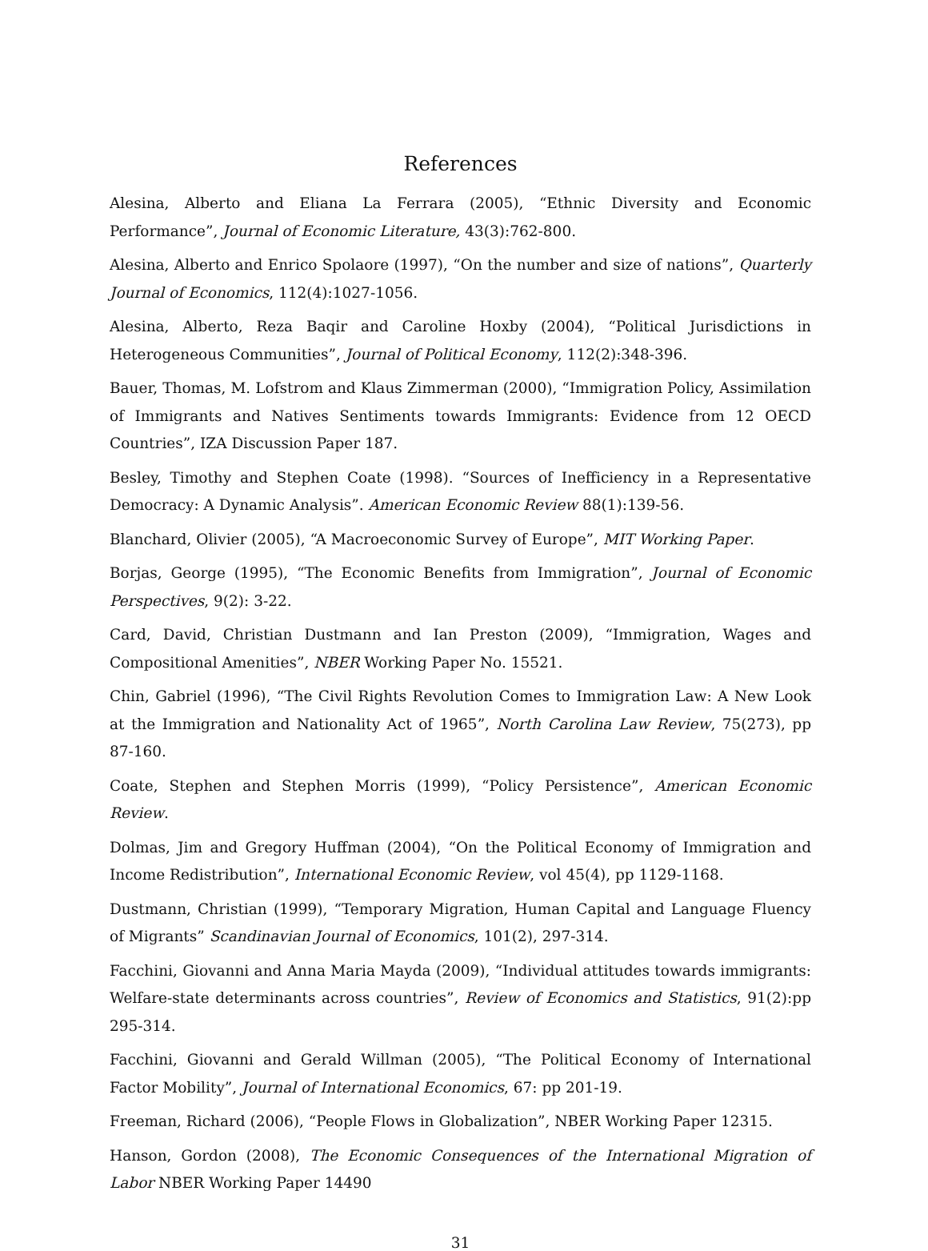References
Alesina, Alberto and Eliana La Ferrara (2005), “Ethnic Diversity and Economic Performance”, Journal of Economic Literature, 43(3):762-800.
Alesina, Alberto and Enrico Spolaore (1997), “On the number and size of nations”, Quarterly Journal of Economics, 112(4):1027-1056.
Alesina, Alberto, Reza Baqir and Caroline Hoxby (2004), “Political Jurisdictions in Heterogeneous Communities”, Journal of Political Economy, 112(2):348-396.
Bauer, Thomas, M. Lofstrom and Klaus Zimmerman (2000), “Immigration Policy, Assimilation of Immigrants and Natives Sentiments towards Immigrants: Evidence from 12 OECD Countries”, IZA Discussion Paper 187.
Besley, Timothy and Stephen Coate (1998). “Sources of Inefficiency in a Representative Democracy: A Dynamic Analysis”. American Economic Review 88(1):139-56.
Blanchard, Olivier (2005), “A Macroeconomic Survey of Europe”, MIT Working Paper.
Borjas, George (1995), “The Economic Benefits from Immigration”, Journal of Economic Perspectives, 9(2): 3-22.
Card, David, Christian Dustmann and Ian Preston (2009), “Immigration, Wages and Compositional Amenities”, NBER Working Paper No. 15521.
Chin, Gabriel (1996), “The Civil Rights Revolution Comes to Immigration Law: A New Look at the Immigration and Nationality Act of 1965”, North Carolina Law Review, 75(273), pp 87-160.
Coate, Stephen and Stephen Morris (1999), “Policy Persistence”, American Economic Review.
Dolmas, Jim and Gregory Huffman (2004), “On the Political Economy of Immigration and Income Redistribution”, International Economic Review, vol 45(4), pp 1129-1168.
Dustmann, Christian (1999), “Temporary Migration, Human Capital and Language Fluency of Migrants” Scandinavian Journal of Economics, 101(2), 297-314.
Facchini, Giovanni and Anna Maria Mayda (2009), “Individual attitudes towards immigrants: Welfare-state determinants across countries”, Review of Economics and Statistics, 91(2):pp 295-314.
Facchini, Giovanni and Gerald Willman (2005), “The Political Economy of International Factor Mobility”, Journal of International Economics, 67: pp 201-19.
Freeman, Richard (2006), “People Flows in Globalization”, NBER Working Paper 12315.
Hanson, Gordon (2008), The Economic Consequences of the International Migration of Labor NBER Working Paper 14490
31